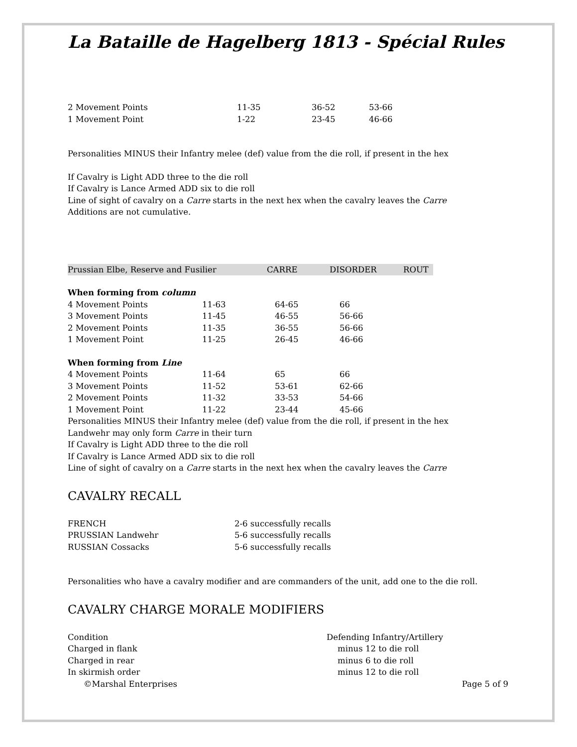La Bataille de Hagelberg 1813 - Spécial Rules
| 2 Movement Points | 11-35 | 36-52 | 53-66 |
| 1 Movement Point | 1-22 | 23-45 | 46-66 |
Personalities MINUS their Infantry melee (def) value from the die roll, if present in the hex
If Cavalry is Light ADD three to the die roll
If Cavalry is Lance Armed ADD six to die roll
Line of sight of cavalry on a Carre starts in the next hex when the cavalry leaves the Carre
Additions are not cumulative.
| Prussian Elbe, Reserve and Fusilier | CARRE | DISORDER | ROUT |
When forming from column
| 4 Movement Points | 11-63 | 64-65 | 66 |
| 3 Movement Points | 11-45 | 46-55 | 56-66 |
| 2 Movement Points | 11-35 | 36-55 | 56-66 |
| 1 Movement Point | 11-25 | 26-45 | 46-66 |
When forming from Line
| 4 Movement Points | 11-64 | 65 | 66 |
| 3 Movement Points | 11-52 | 53-61 | 62-66 |
| 2 Movement Points | 11-32 | 33-53 | 54-66 |
| 1 Movement Point | 11-22 | 23-44 | 45-66 |
Personalities MINUS their Infantry melee (def) value from the die roll, if present in the hex
Landwehr may only form Carre in their turn
If Cavalry is Light ADD three to the die roll
If Cavalry is Lance Armed ADD six to die roll
Line of sight of cavalry on a Carre starts in the next hex when the cavalry leaves the Carre
CAVALRY RECALL
| FRENCH | 2-6 successfully recalls |
| PRUSSIAN Landwehr | 5-6 successfully recalls |
| RUSSIAN Cossacks | 5-6 successfully recalls |
Personalities who have a cavalry modifier and are commanders of the unit, add one to the die roll.
CAVALRY CHARGE MORALE MODIFIERS
| Condition | Defending Infantry/Artillery |
| Charged in flank | minus 12 to die roll |
| Charged in rear | minus 6 to die roll |
| In skirmish order | minus 12 to die roll |
| ©Marshal Enterprises | Page 5 of 9 |